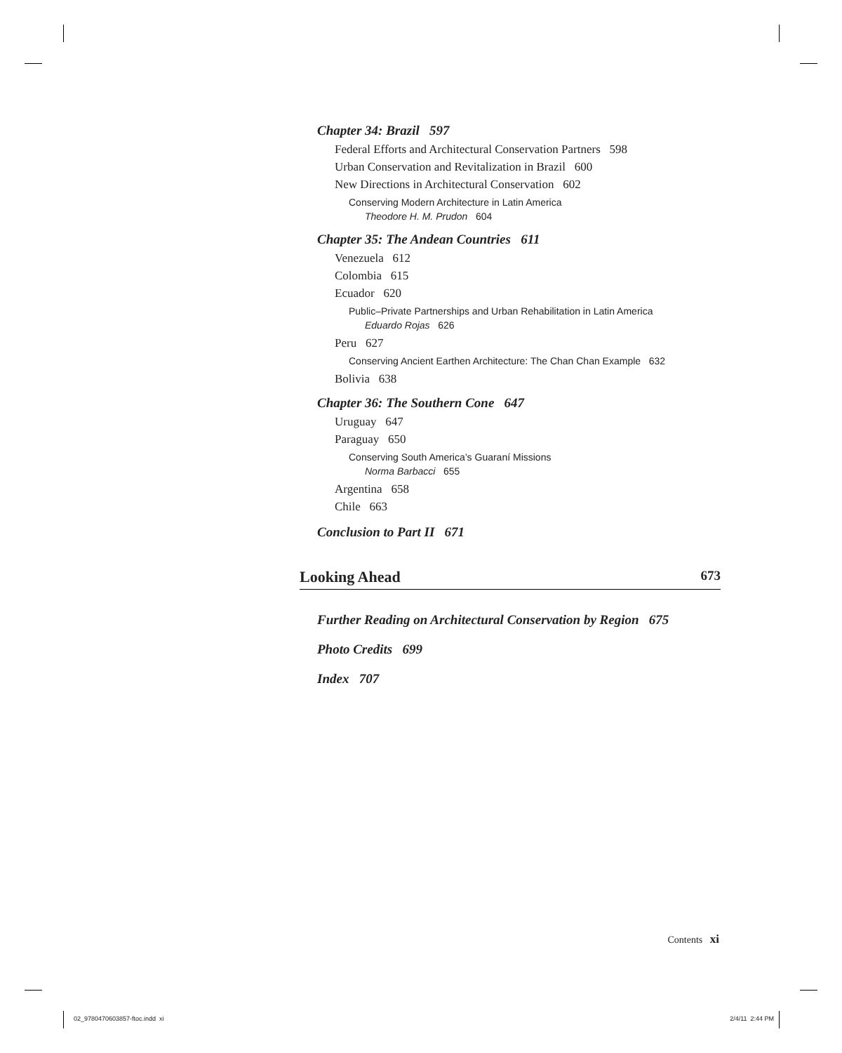Chapter 34: Brazil 597
Federal Efforts and Architectural Conservation Partners 598
Urban Conservation and Revitalization in Brazil 600
New Directions in Architectural Conservation 602
Conserving Modern Architecture in Latin America
Theodore H. M. Prudon 604
Chapter 35: The Andean Countries 611
Venezuela 612
Colombia 615
Ecuador 620
Public–Private Partnerships and Urban Rehabilitation in Latin America
Eduardo Rojas 626
Peru 627
Conserving Ancient Earthen Architecture: The Chan Chan Example 632
Bolivia 638
Chapter 36: The Southern Cone 647
Uruguay 647
Paraguay 650
Conserving South America’s Guaraní Missions
Norma Barbacci 655
Argentina 658
Chile 663
Conclusion to Part II 671
Looking Ahead 673
Further Reading on Architectural Conservation by Region 675
Photo Credits 699
Index 707
Contents xi
02_9780470603857-ftoc.indd xi 2/4/11 2:44 PM